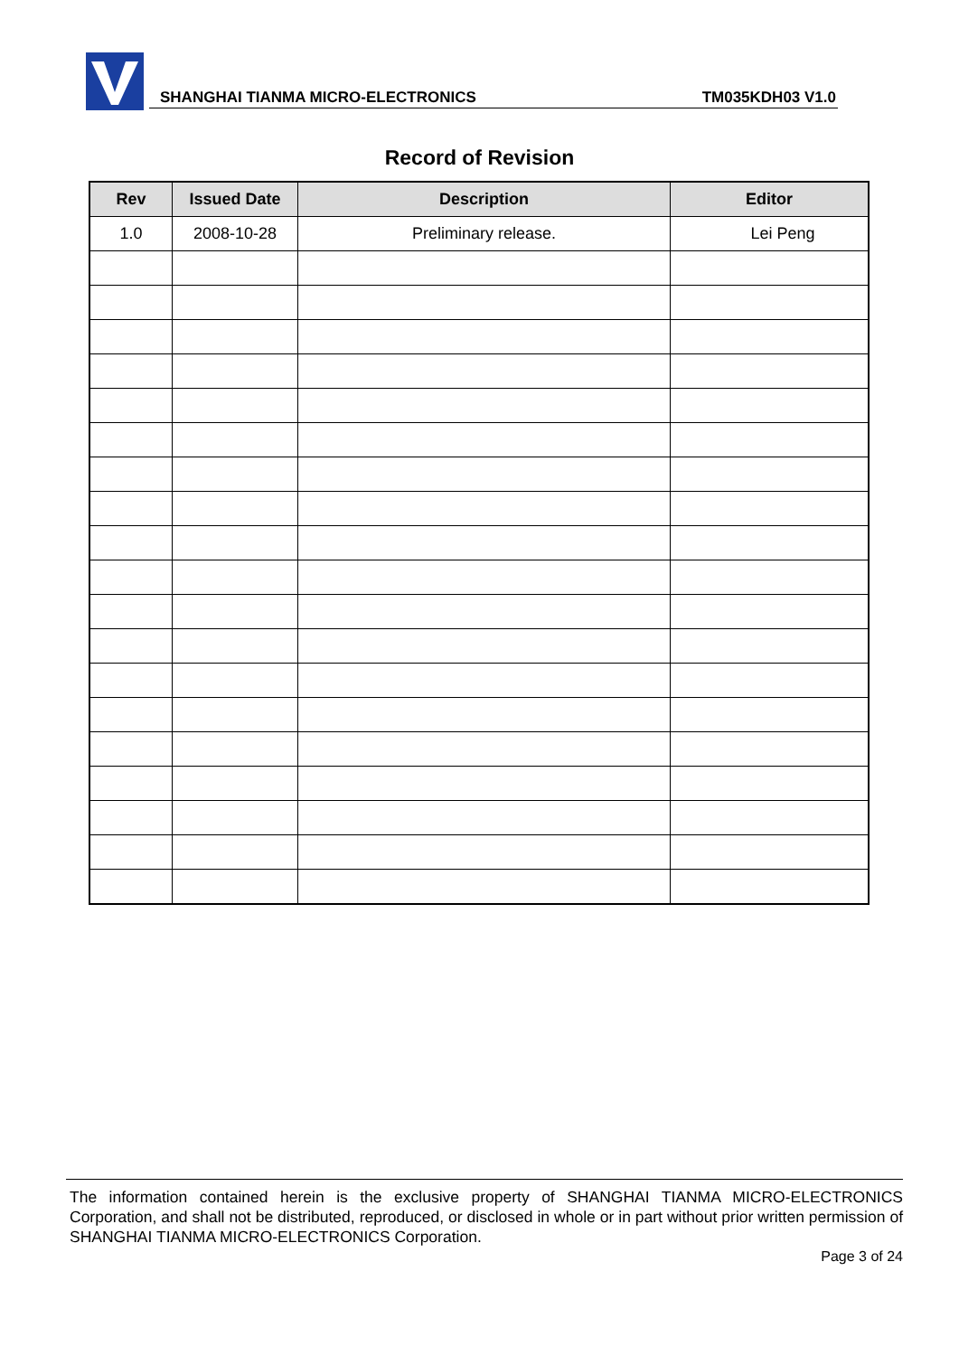SHANGHAI TIANMA MICRO-ELECTRONICS TM035KDH03 V1.0
Record of Revision
| Rev | Issued Date | Description | Editor |
| --- | --- | --- | --- |
| 1.0 | 2008-10-28 | Preliminary release. | Lei Peng |
The information contained herein is the exclusive property of SHANGHAI TIANMA MICRO-ELECTRONICS Corporation, and shall not be distributed, reproduced, or disclosed in whole or in part without prior written permission of SHANGHAI TIANMA MICRO-ELECTRONICS Corporation.
Page 3 of 24